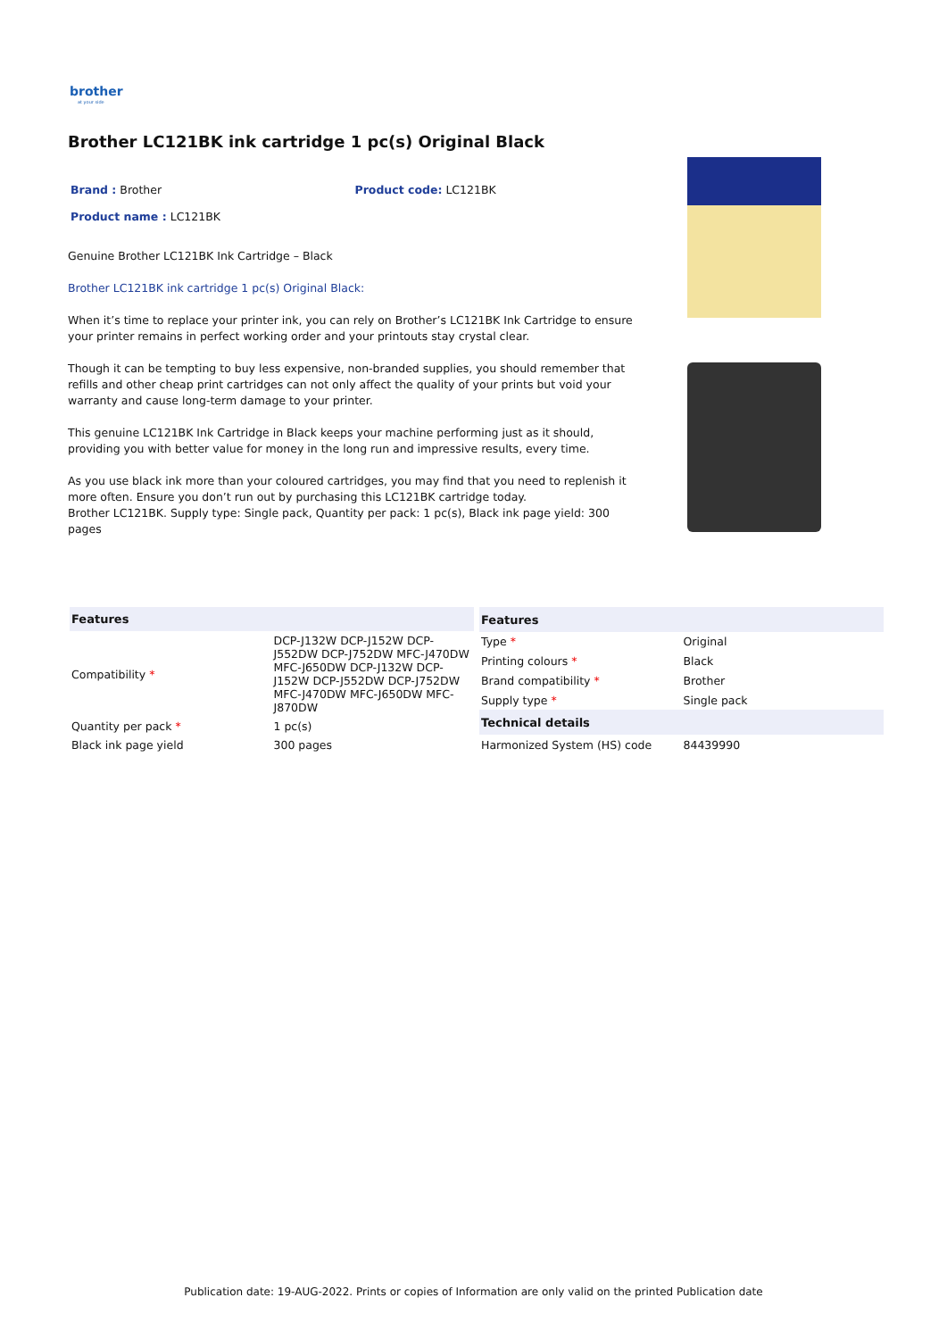brother
at your side
Brother LC121BK ink cartridge 1 pc(s) Original Black
Brand : Brother Product code: LC121BK
Product name : LC121BK
Genuine Brother LC121BK Ink Cartridge – Black
Brother LC121BK ink cartridge 1 pc(s) Original Black:
When it’s time to replace your printer ink, you can rely on Brother’s LC121BK Ink Cartridge to ensure your printer remains in perfect working order and your printouts stay crystal clear.
Though it can be tempting to buy less expensive, non-branded supplies, you should remember that refills and other cheap print cartridges can not only affect the quality of your prints but void your warranty and cause long-term damage to your printer.
This genuine LC121BK Ink Cartridge in Black keeps your machine performing just as it should, providing you with better value for money in the long run and impressive results, every time.
As you use black ink more than your coloured cartridges, you may find that you need to replenish it more often. Ensure you don’t run out by purchasing this LC121BK cartridge today.
Brother LC121BK. Supply type: Single pack, Quantity per pack: 1 pc(s), Black ink page yield: 300 pages
| Features | |
| --- | --- |
| Compatibility * | DCP-J132W DCP-J152W DCP-J552DW DCP-J752DW MFC-J470DW MFC-J650DW DCP-J132W DCP-J152W DCP-J552DW DCP-J752DW MFC-J470DW MFC-J650DW MFC-J870DW |
| Quantity per pack * | 1 pc(s) |
| Black ink page yield | 300 pages |
| Features | |
| --- | --- |
| Type * | Original |
| Printing colours * | Black |
| Brand compatibility * | Brother |
| Supply type * | Single pack |
| Technical details | |
| Harmonized System (HS) code | 84439990 |
Publication date: 19-AUG-2022. Prints or copies of Information are only valid on the printed Publication date